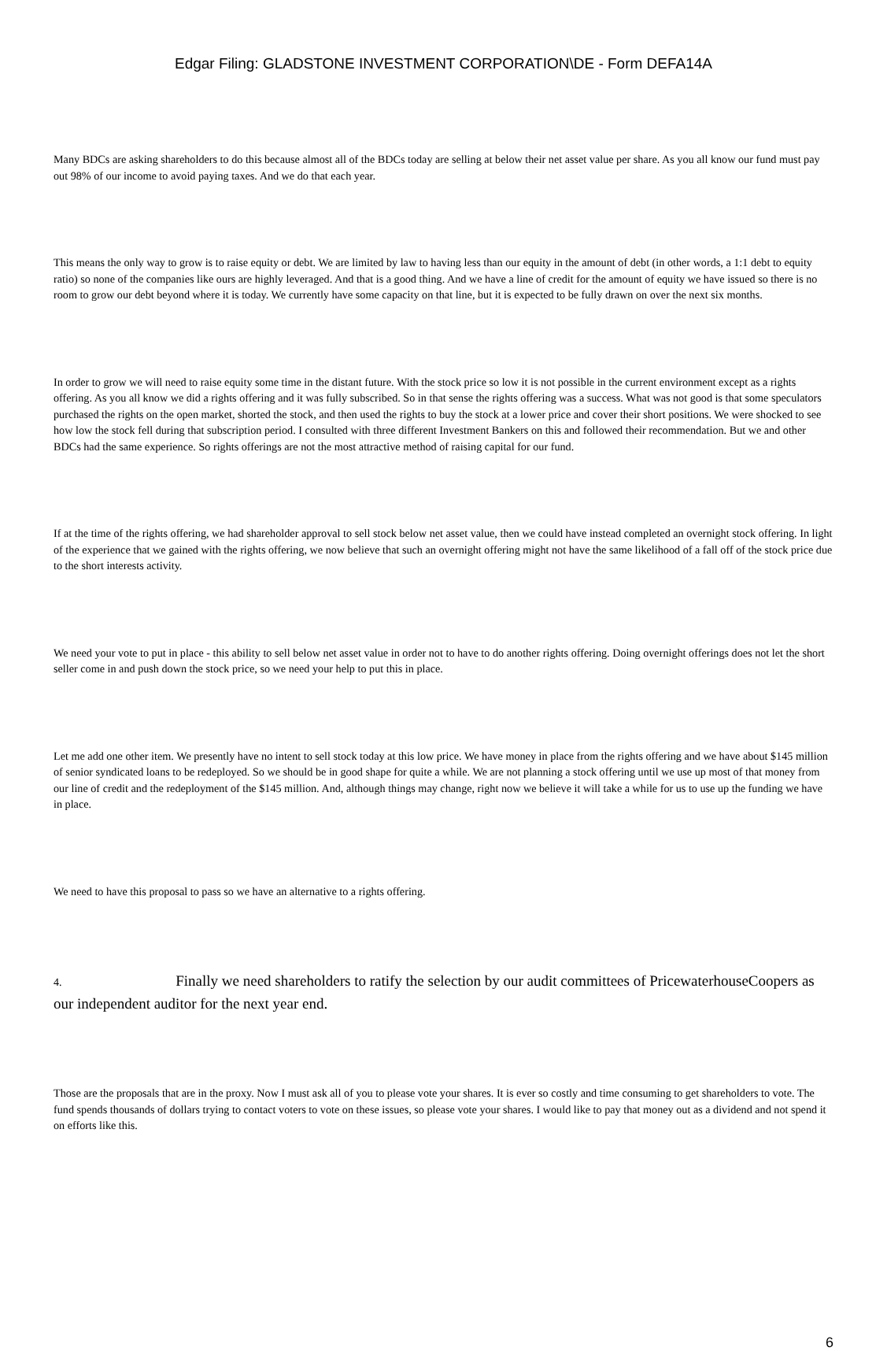Edgar Filing: GLADSTONE INVESTMENT CORPORATION\DE - Form DEFA14A
Many BDCs are asking shareholders to do this because almost all of the BDCs today are selling at below their net asset value per share. As you all know our fund must pay out 98% of our income to avoid paying taxes. And we do that each year.
This means the only way to grow is to raise equity or debt. We are limited by law to having less than our equity in the amount of debt (in other words, a 1:1 debt to equity ratio) so none of the companies like ours are highly leveraged. And that is a good thing. And we have a line of credit for the amount of equity we have issued so there is no room to grow our debt beyond where it is today. We currently have some capacity on that line, but it is expected to be fully drawn on over the next six months.
In order to grow we will need to raise equity some time in the distant future. With the stock price so low it is not possible in the current environment except as a rights offering. As you all know we did a rights offering and it was fully subscribed. So in that sense the rights offering was a success. What was not good is that some speculators purchased the rights on the open market, shorted the stock, and then used the rights to buy the stock at a lower price and cover their short positions. We were shocked to see how low the stock fell during that subscription period. I consulted with three different Investment Bankers on this and followed their recommendation. But we and other BDCs had the same experience. So rights offerings are not the most attractive method of raising capital for our fund.
If at the time of the rights offering, we had shareholder approval to sell stock below net asset value, then we could have instead completed an overnight stock offering. In light of the experience that we gained with the rights offering, we now believe that such an overnight offering might not have the same likelihood of a fall off of the stock price due to the short interests activity.
We need your vote to put in place - this ability to sell below net asset value in order not to have to do another rights offering. Doing overnight offerings does not let the short seller come in and push down the stock price, so we need your help to put this in place.
Let me add one other item. We presently have no intent to sell stock today at this low price. We have money in place from the rights offering and we have about $145 million of senior syndicated loans to be redeployed. So we should be in good shape for quite a while. We are not planning a stock offering until we use up most of that money from our line of credit and the redeployment of the $145 million. And, although things may change, right now we believe it will take a while for us to use up the funding we have in place.
We need to have this proposal to pass so we have an alternative to a rights offering.
4. Finally we need shareholders to ratify the selection by our audit committees of PricewaterhouseCoopers as our independent auditor for the next year end.
Those are the proposals that are in the proxy. Now I must ask all of you to please vote your shares. It is ever so costly and time consuming to get shareholders to vote. The fund spends thousands of dollars trying to contact voters to vote on these issues, so please vote your shares. I would like to pay that money out as a dividend and not spend it on efforts like this.
6